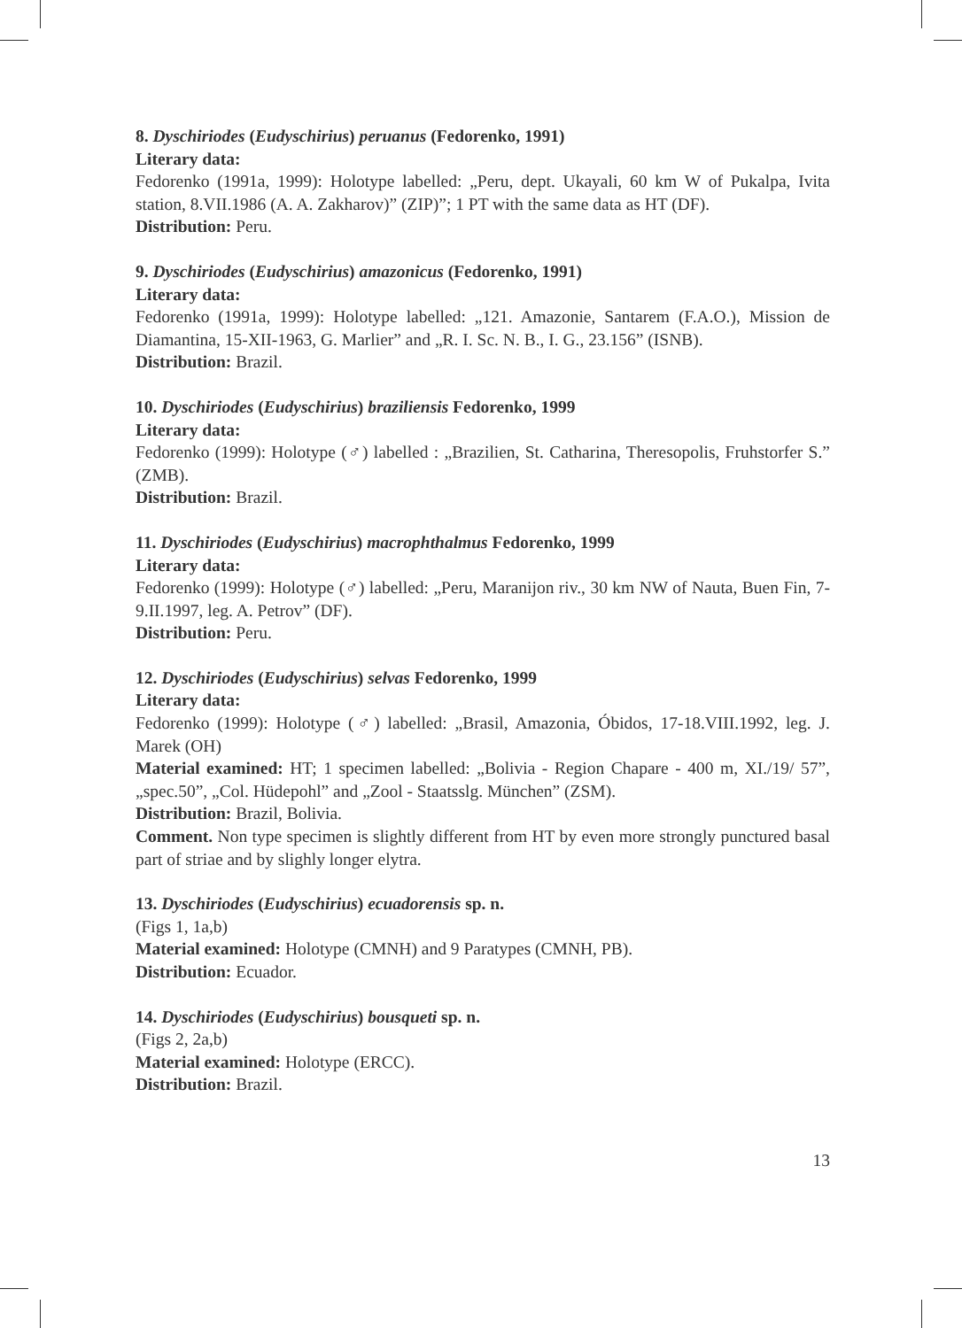8. Dyschiriodes (Eudyschirius) peruanus (Fedorenko, 1991)
Literary data:
Fedorenko (1991a, 1999): Holotype labelled: „Peru, dept. Ukayali, 60 km W of Pukalpa, Ivita station, 8.VII.1986 (A. A. Zakharov)” (ZIP)”; 1 PT with the same data as HT (DF).
Distribution: Peru.
9. Dyschiriodes (Eudyschirius) amazonicus (Fedorenko, 1991)
Literary data:
Fedorenko (1991a, 1999): Holotype labelled: „121. Amazonie, Santarem (F.A.O.), Mission de Diamantina, 15-XII-1963, G. Marlier” and „R. I. Sc. N. B., I. G., 23.156” (ISNB).
Distribution: Brazil.
10. Dyschiriodes (Eudyschirius) braziliensis Fedorenko, 1999
Literary data:
Fedorenko (1999): Holotype (♂) labelled : „Brazilien, St. Catharina, Theresopolis, Fruhstorfer S.” (ZMB).
Distribution: Brazil.
11. Dyschiriodes (Eudyschirius) macrophthalmus Fedorenko, 1999
Literary data:
Fedorenko (1999): Holotype (♂) labelled: „Peru, Maranijon riv., 30 km NW of Nauta, Buen Fin, 7-9.II.1997, leg. A. Petrov” (DF).
Distribution: Peru.
12. Dyschiriodes (Eudyschirius) selvas Fedorenko, 1999
Literary data:
Fedorenko (1999): Holotype (♂) labelled: „Brasil, Amazonia, Óbidos, 17-18.VIII.1992, leg. J. Marek (OH)
Material examined: HT; 1 specimen labelled: „Bolivia - Region Chapare - 400 m, XI./19/ 57”, „spec.50”, „Col. Hüdepohl” and „Zool - Staatsslg. München” (ZSM).
Distribution: Brazil, Bolivia.
Comment. Non type specimen is slightly different from HT by even more strongly punctured basal part of striae and by slighly longer elytra.
13. Dyschiriodes (Eudyschirius) ecuadorensis sp. n.
(Figs 1, 1a,b)
Material examined: Holotype (CMNH) and 9 Paratypes (CMNH, PB).
Distribution: Ecuador.
14. Dyschiriodes (Eudyschirius) bousqueti sp. n.
(Figs 2, 2a,b)
Material examined: Holotype (ERCC).
Distribution: Brazil.
13